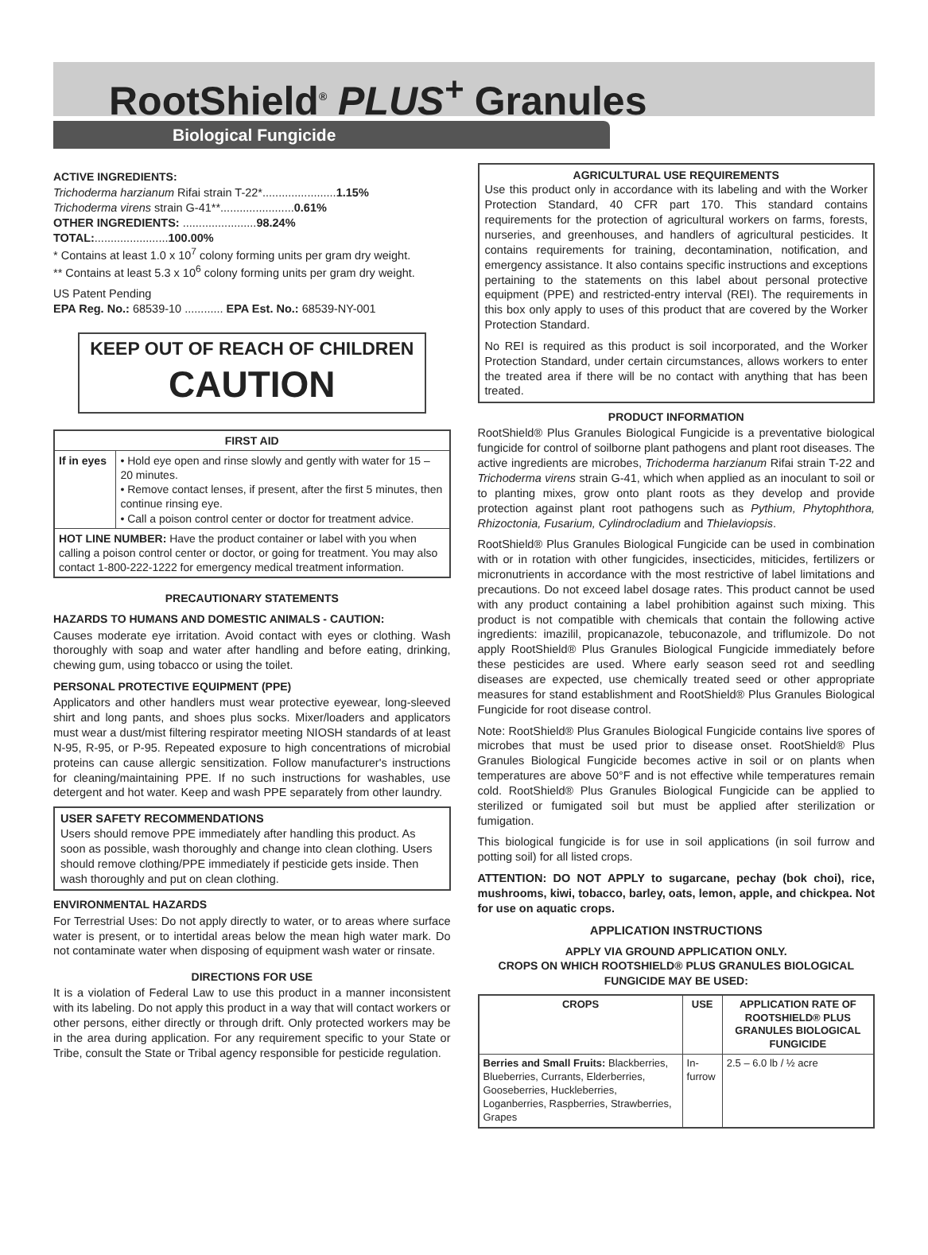RootShield<sup>®</sup> PLUS<sup>+</sup> Granules
Biological Fungicide
ACTIVE INGREDIENTS:
Trichoderma harzianum Rifai strain T-22*.......................1.15%
Trichoderma virens strain G-41**.......................0.61%
OTHER INGREDIENTS: .......................98.24%
TOTAL:.......................100.00%
* Contains at least 1.0 x 10<sup>7</sup> colony forming units per gram dry weight.
** Contains at least 5.3 x 10<sup>6</sup> colony forming units per gram dry weight.
US Patent Pending
EPA Reg. No.: 68539-10 ............ EPA Est. No.: 68539-NY-001
KEEP OUT OF REACH OF CHILDREN
CAUTION
| FIRST AID | |
| --- | --- |
| If in eyes | • Hold eye open and rinse slowly and gently with water for 15 – 20 minutes. • Remove contact lenses, if present, after the first 5 minutes, then continue rinsing eye. • Call a poison control center or doctor for treatment advice. |
| HOT LINE NUMBER: Have the product container or label with you when calling a poison control center or doctor, or going for treatment. You may also contact 1-800-222-1222 for emergency medical treatment information. | |
PRECAUTIONARY STATEMENTS
HAZARDS TO HUMANS AND DOMESTIC ANIMALS - CAUTION:
Causes moderate eye irritation. Avoid contact with eyes or clothing. Wash thoroughly with soap and water after handling and before eating, drinking, chewing gum, using tobacco or using the toilet.
PERSONAL PROTECTIVE EQUIPMENT (PPE)
Applicators and other handlers must wear protective eyewear, long-sleeved shirt and long pants, and shoes plus socks. Mixer/loaders and applicators must wear a dust/mist filtering respirator meeting NIOSH standards of at least N-95, R-95, or P-95. Repeated exposure to high concentrations of microbial proteins can cause allergic sensitization. Follow manufacturer's instructions for cleaning/maintaining PPE. If no such instructions for washables, use detergent and hot water. Keep and wash PPE separately from other laundry.
USER SAFETY RECOMMENDATIONS
Users should remove PPE immediately after handling this product. As soon as possible, wash thoroughly and change into clean clothing. Users should remove clothing/PPE immediately if pesticide gets inside. Then wash thoroughly and put on clean clothing.
ENVIRONMENTAL HAZARDS
For Terrestrial Uses: Do not apply directly to water, or to areas where surface water is present, or to intertidal areas below the mean high water mark. Do not contaminate water when disposing of equipment wash water or rinsate.
DIRECTIONS FOR USE
It is a violation of Federal Law to use this product in a manner inconsistent with its labeling. Do not apply this product in a way that will contact workers or other persons, either directly or through drift. Only protected workers may be in the area during application. For any requirement specific to your State or Tribe, consult the State or Tribal agency responsible for pesticide regulation.
AGRICULTURAL USE REQUIREMENTS
Use this product only in accordance with its labeling and with the Worker Protection Standard, 40 CFR part 170. This standard contains requirements for the protection of agricultural workers on farms, forests, nurseries, and greenhouses, and handlers of agricultural pesticides. It contains requirements for training, decontamination, notification, and emergency assistance. It also contains specific instructions and exceptions pertaining to the statements on this label about personal protective equipment (PPE) and restricted-entry interval (REI). The requirements in this box only apply to uses of this product that are covered by the Worker Protection Standard.
No REI is required as this product is soil incorporated, and the Worker Protection Standard, under certain circumstances, allows workers to enter the treated area if there will be no contact with anything that has been treated.
PRODUCT INFORMATION
RootShield® Plus Granules Biological Fungicide is a preventative biological fungicide for control of soilborne plant pathogens and plant root diseases. The active ingredients are microbes, Trichoderma harzianum Rifai strain T-22 and Trichoderma virens strain G-41, which when applied as an inoculant to soil or to planting mixes, grow onto plant roots as they develop and provide protection against plant root pathogens such as Pythium, Phytophthora, Rhizoctonia, Fusarium, Cylindrocladium and Thielaviopsis.
RootShield® Plus Granules Biological Fungicide can be used in combination with or in rotation with other fungicides, insecticides, miticides, fertilizers or micronutrients in accordance with the most restrictive of label limitations and precautions. Do not exceed label dosage rates. This product cannot be used with any product containing a label prohibition against such mixing. This product is not compatible with chemicals that contain the following active ingredients: imazilil, propicanazole, tebuconazole, and triflumizole. Do not apply RootShield® Plus Granules Biological Fungicide immediately before these pesticides are used. Where early season seed rot and seedling diseases are expected, use chemically treated seed or other appropriate measures for stand establishment and RootShield® Plus Granules Biological Fungicide for root disease control.
Note: RootShield® Plus Granules Biological Fungicide contains live spores of microbes that must be used prior to disease onset. RootShield® Plus Granules Biological Fungicide becomes active in soil or on plants when temperatures are above 50°F and is not effective while temperatures remain cold. RootShield® Plus Granules Biological Fungicide can be applied to sterilized or fumigated soil but must be applied after sterilization or fumigation.
This biological fungicide is for use in soil applications (in soil furrow and potting soil) for all listed crops.
ATTENTION: DO NOT APPLY to sugarcane, pechay (bok choi), rice, mushrooms, kiwi, tobacco, barley, oats, lemon, apple, and chickpea. Not for use on aquatic crops.
APPLICATION INSTRUCTIONS
APPLY VIA GROUND APPLICATION ONLY.
CROPS ON WHICH ROOTSHIELD® PLUS GRANULES BIOLOGICAL FUNGICIDE MAY BE USED:
| CROPS | USE | APPLICATION RATE OF ROOTSHIELD® PLUS GRANULES BIOLOGICAL FUNGICIDE |
| --- | --- | --- |
| Berries and Small Fruits: Blackberries, Blueberries, Currants, Elderberries, Gooseberries, Huckleberries, Loganberries, Raspberries, Strawberries, Grapes | In-furrow | 2.5 – 6.0 lb / ½ acre |